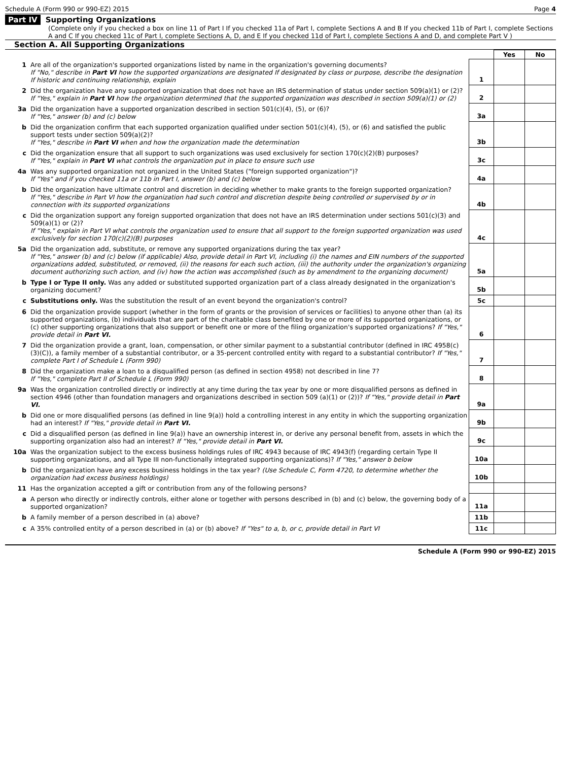Schedule A (Form 990 or 990-EZ) 2015 Page 4
Part IV Supporting Organizations
(Complete only if you checked a box on line 11 of Part I If you checked 11a of Part I, complete Sections A and B If you checked 11b of Part I, complete Sections A and C If you checked 11c of Part I, complete Sections A, D, and E If you checked 11d of Part I, complete Sections A and D, and complete Part V )
Section A. All Supporting Organizations
| | | | Yes | No |
| 1 | Are all of the organization's supported organizations listed by name in the organization's governing documents? If "No," describe in Part VI how the supported organizations are designated If designated by class or purpose, describe the designation If historic and continuing relationship, explain | 1 | | |
| 2 | Did the organization have any supported organization that does not have an IRS determination of status under section 509(a)(1) or (2)? If "Yes," explain in Part VI how the organization determined that the supported organization was described in section 509(a)(1) or (2) | 2 | | |
| 3a | Did the organization have a supported organization described in section 501(c)(4), (5), or (6)? If "Yes," answer (b) and (c) below | 3a | | |
| b | Did the organization confirm that each supported organization qualified under section 501(c)(4), (5), or (6) and satisfied the public support tests under section 509(a)(2)? If "Yes," describe in Part VI when and how the organization made the determination | 3b | | |
| c | Did the organization ensure that all support to such organizations was used exclusively for section 170(c)(2)(B) purposes? If "Yes," explain in Part VI what controls the organization put in place to ensure such use | 3c | | |
| 4a | Was any supported organization not organized in the United States ("foreign supported organization")? If "Yes" and if you checked 11a or 11b in Part I, answer (b) and (c) below | 4a | | |
| b | Did the organization have ultimate control and discretion in deciding whether to make grants to the foreign supported organization? If "Yes," describe in Part VI how the organization had such control and discretion despite being controlled or supervised by or in connection with its supported organizations | 4b | | |
| c | Did the organization support any foreign supported organization that does not have an IRS determination under sections 501(c)(3) and 509(a)(1) or (2)? If "Yes," explain in Part VI what controls the organization used to ensure that all support to the foreign supported organization was used exclusively for section 170(c)(2)(B) purposes | 4c | | |
| 5a | Did the organization add, substitute, or remove any supported organizations during the tax year? If "Yes," answer (b) and (c) below (if applicable) Also, provide detail in Part VI, including (i) the names and EIN numbers of the supported organizations added, substituted, or removed, (ii) the reasons for each such action, (iii) the authority under the organization's organizing document authorizing such action, and (iv) how the action was accomplished (such as by amendment to the organizing document) | 5a | | |
| b | Type I or Type II only. Was any added or substituted supported organization part of a class already designated in the organization's organizing document? | 5b | | |
| c | Substitutions only. Was the substitution the result of an event beyond the organization's control? | 5c | | |
| 6 | Did the organization provide support (whether in the form of grants or the provision of services or facilities) to anyone other than (a) its supported organizations, (b) individuals that are part of the charitable class benefited by one or more of its supported organizations, or (c) other supporting organizations that also support or benefit one or more of the filing organization's supported organizations? If "Yes," provide detail in Part VI. | 6 | | |
| 7 | Did the organization provide a grant, loan, compensation, or other similar payment to a substantial contributor (defined in IRC 4958(c)(3)(C)), a family member of a substantial contributor, or a 35-percent controlled entity with regard to a substantial contributor? If "Yes," complete Part I of Schedule L (Form 990) | 7 | | |
| 8 | Did the organization make a loan to a disqualified person (as defined in section 4958) not described in line 7? If "Yes," complete Part II of Schedule L (Form 990) | 8 | | |
| 9a | Was the organization controlled directly or indirectly at any time during the tax year by one or more disqualified persons as defined in section 4946 (other than foundation managers and organizations described in section 509 (a)(1) or (2))? If "Yes," provide detail in Part VI. | 9a | | |
| b | Did one or more disqualified persons (as defined in line 9(a)) hold a controlling interest in any entity in which the supporting organization had an interest? If "Yes," provide detail in Part VI. | 9b | | |
| c | Did a disqualified person (as defined in line 9(a)) have an ownership interest in, or derive any personal benefit from, assets in which the supporting organization also had an interest? If "Yes," provide detail in Part VI. | 9c | | |
| 10a | Was the organization subject to the excess business holdings rules of IRC 4943 because of IRC 4943(f) (regarding certain Type II supporting organizations, and all Type III non-functionally integrated supporting organizations)? If "Yes," answer b below | 10a | | |
| b | Did the organization have any excess business holdings in the tax year? (Use Schedule C, Form 4720, to determine whether the organization had excess business holdings) | 10b | | |
| 11 | Has the organization accepted a gift or contribution from any of the following persons? | | | |
| a | A person who directly or indirectly controls, either alone or together with persons described in (b) and (c) below, the governing body of a supported organization? | 11a | | |
| b | A family member of a person described in (a) above? | 11b | | |
| c | A 35% controlled entity of a person described in (a) or (b) above? If "Yes" to a, b, or c, provide detail in Part VI | 11c | | |
Schedule A (Form 990 or 990-EZ) 2015